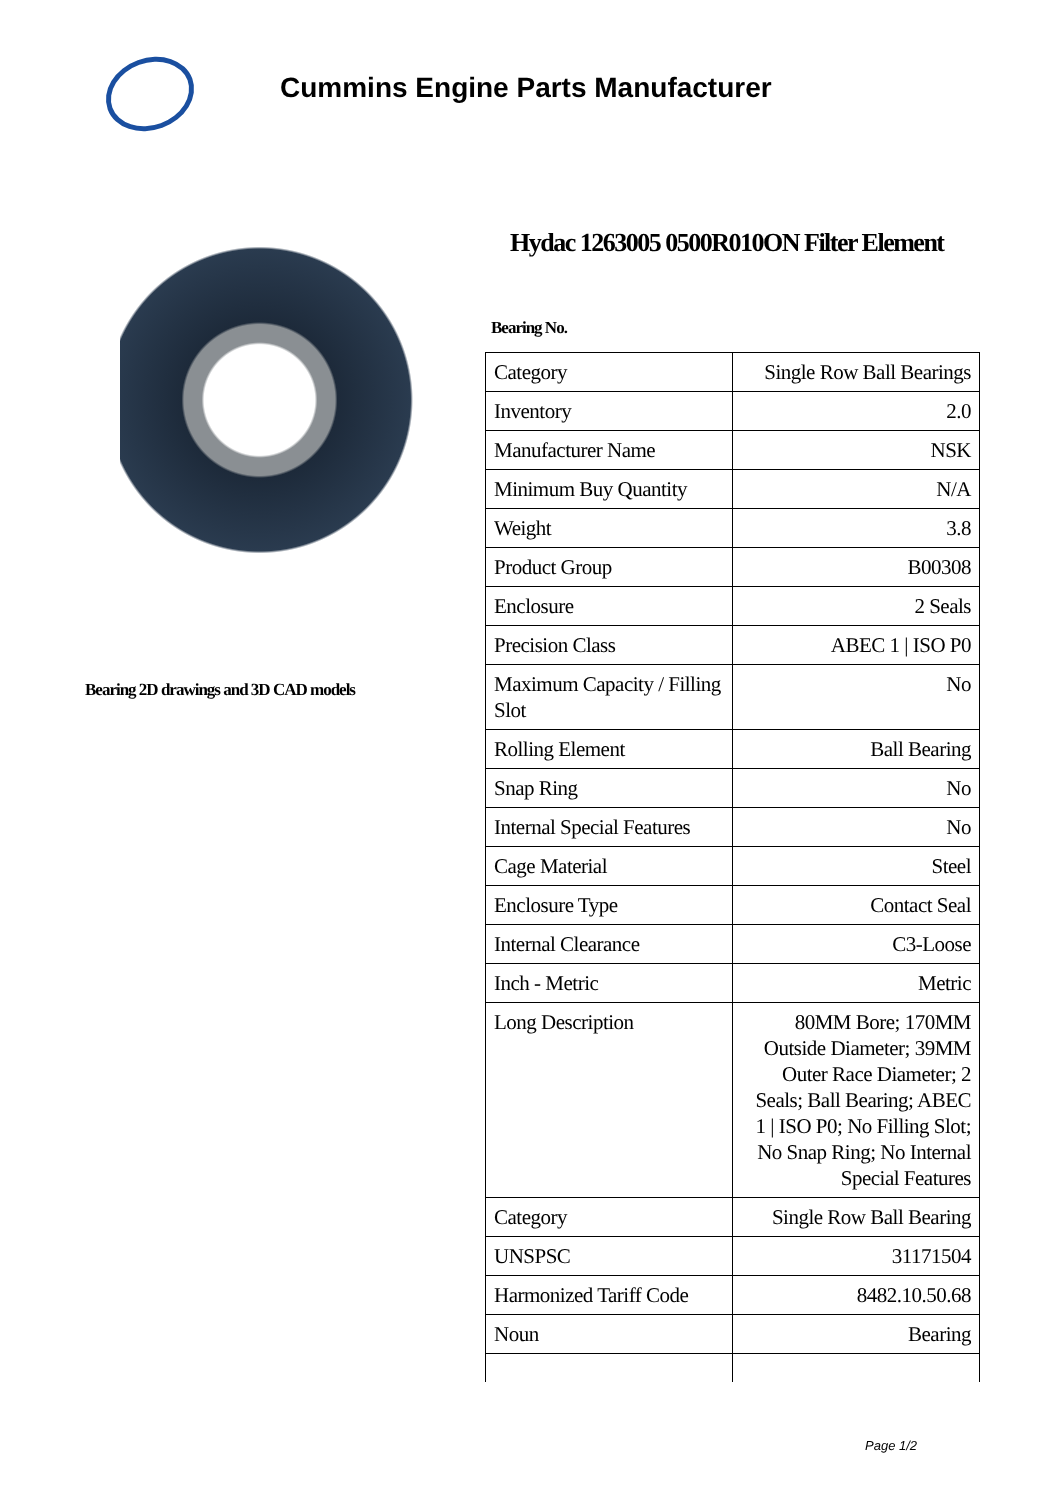Cummins Engine Parts Manufacturer
Bearing 2D drawings and 3D CAD models
Hydac 1263005 0500R010ON Filter Element
Bearing No.
| Category | Single Row Ball Bearings |
| Inventory | 2.0 |
| Manufacturer Name | NSK |
| Minimum Buy Quantity | N/A |
| Weight | 3.8 |
| Product Group | B00308 |
| Enclosure | 2 Seals |
| Precision Class | ABEC 1 / ISO P0 |
| Maximum Capacity / Filling Slot | No |
| Rolling Element | Ball Bearing |
| Snap Ring | No |
| Internal Special Features | No |
| Cage Material | Steel |
| Enclosure Type | Contact Seal |
| Internal Clearance | C3-Loose |
| Inch - Metric | Metric |
| Long Description | 80MM Bore; 170MM Outside Diameter; 39MM Outer Race Diameter; 2 Seals; Ball Bearing; ABEC 1 / ISO P0; No Filling Slot; No Snap Ring; No Internal Special Features |
| Category | Single Row Ball Bearing |
| UNSPSC | 31171504 |
| Harmonized Tariff Code | 8482.10.50.68 |
| Noun | Bearing |
Page 1/2